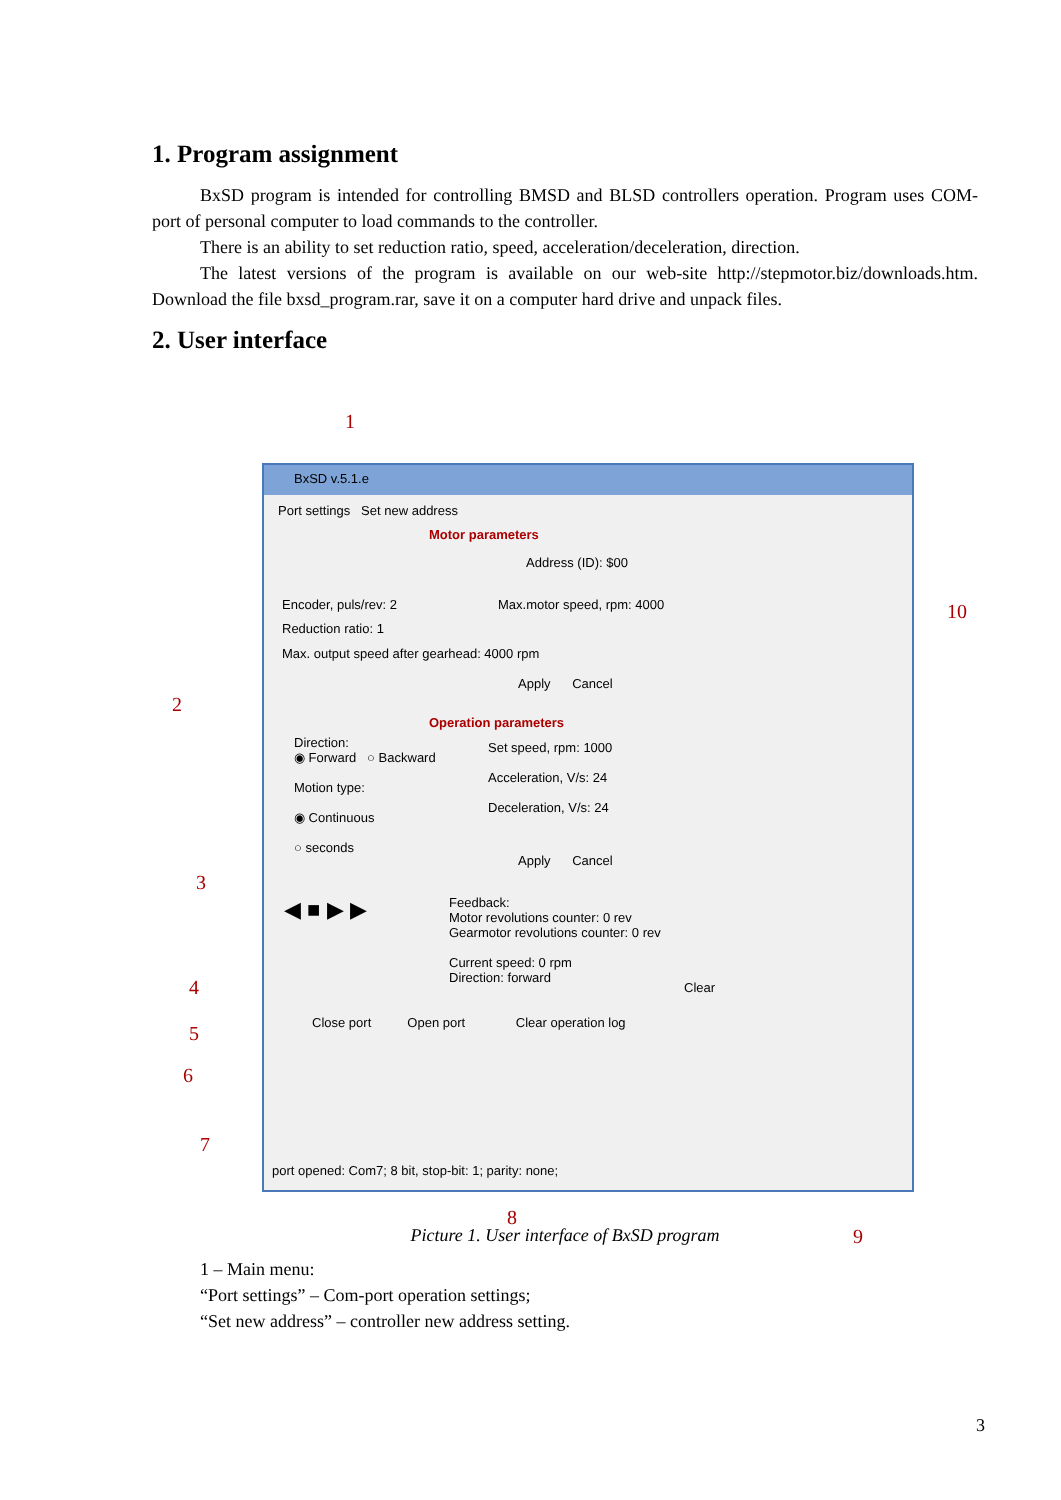1. Program assignment
BxSD program is intended for controlling BMSD and BLSD controllers operation. Program uses COM-port of personal computer to load commands to the controller.
There is an ability to set reduction ratio, speed, acceleration/deceleration, direction.
The latest versions of the program is available on our web-site http://stepmotor.biz/downloads.htm. Download the file bxsd_program.rar, save it on a computer hard drive and unpack files.
2. User interface
1
2
3
4
5
6
7
8
9
10
BxSD v.5.1.e
Port settings Set new address
Motor parameters
Address (ID): $00
Encoder, puls/rev: 2 Max.motor speed, rpm: 4000
Reduction ratio: 1
Max. output speed after gearhead: 4000 rpm
Apply Cancel
Operation parameters
Direction:
◉ Forward ○ Backward
Motion type:
◉ Continuous
○ seconds
Set speed, rpm: 1000
Acceleration, V/s: 24
Deceleration, V/s: 24
Apply Cancel
◀ ■ ▶ ▶
Feedback:
Motor revolutions counter: 0 rev
Gearmotor revolutions counter: 0 rev
Current speed: 0 rpm
Direction: forward
Clear
Close port Open port Clear operation log
port opened: Com7; 8 bit, stop-bit: 1; parity: none;
Picture 1. User interface of BxSD program
1 – Main menu:
“Port settings” – Com-port operation settings;
“Set new address” – controller new address setting.
3